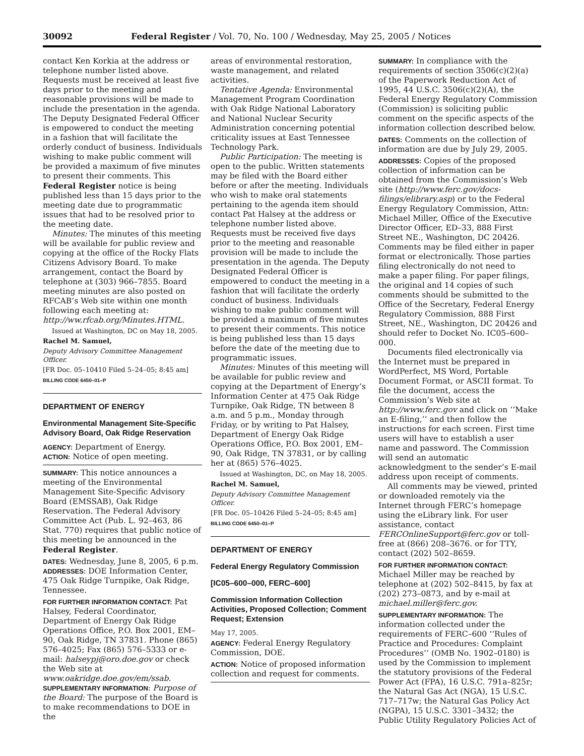30092 Federal Register / Vol. 70, No. 100 / Wednesday, May 25, 2005 / Notices
contact Ken Korkia at the address or telephone number listed above. Requests must be received at least five days prior to the meeting and reasonable provisions will be made to include the presentation in the agenda. The Deputy Designated Federal Officer is empowered to conduct the meeting in a fashion that will facilitate the orderly conduct of business. Individuals wishing to make public comment will be provided a maximum of five minutes to present their comments. This Federal Register notice is being published less than 15 days prior to the meeting date due to programmatic issues that had to be resolved prior to the meeting date.
Minutes: The minutes of this meeting will be available for public review and copying at the office of the Rocky Flats Citizens Advisory Board. To make arrangement, contact the Board by telephone at (303) 966–7855. Board meeting minutes are also posted on RFCAB’s Web site within one month following each meeting at: http://ww.rfcab.org/Minutes.HTML.
Issued at Washington, DC on May 18, 2005.
Rachel M. Samuel,
Deputy Advisory Committee Management Officer.
[FR Doc. 05–10410 Filed 5–24–05; 8:45 am]
BILLING CODE 6450–01–P
DEPARTMENT OF ENERGY
Environmental Management Site-Specific Advisory Board, Oak Ridge Reservation
AGENCY: Department of Energy.
ACTION: Notice of open meeting.
SUMMARY: This notice announces a meeting of the Environmental Management Site-Specific Advisory Board (EMSSAB), Oak Ridge Reservation. The Federal Advisory Committee Act (Pub. L. 92–463, 86 Stat. 770) requires that public notice of this meeting be announced in the Federal Register.
DATES: Wednesday, June 8, 2005, 6 p.m.
ADDRESSES: DOE Information Center, 475 Oak Ridge Turnpike, Oak Ridge, Tennessee.
FOR FURTHER INFORMATION CONTACT: Pat Halsey, Federal Coordinator, Department of Energy Oak Ridge Operations Office, P.O. Box 2001, EM–90, Oak Ridge, TN 37831. Phone (865) 576–4025; Fax (865) 576–5333 or e-mail: halseypj@oro.doe.gov or check the Web site at www.oakridge.doe.gov/em/ssab.
SUPPLEMENTARY INFORMATION: Purpose of the Board: The purpose of the Board is to make recommendations to DOE in the
areas of environmental restoration, waste management, and related activities.
Tentative Agenda: Environmental Management Program Coordination with Oak Ridge National Laboratory and National Nuclear Security Administration concerning potential criticality issues at East Tennessee Technology Park.
Public Participation: The meeting is open to the public. Written statements may be filed with the Board either before or after the meeting. Individuals who wish to make oral statements pertaining to the agenda item should contact Pat Halsey at the address or telephone number listed above. Requests must be received five days prior to the meeting and reasonable provision will be made to include the presentation in the agenda. The Deputy Designated Federal Officer is empowered to conduct the meeting in a fashion that will facilitate the orderly conduct of business. Individuals wishing to make public comment will be provided a maximum of five minutes to present their comments. This notice is being published less than 15 days before the date of the meeting due to programmatic issues.
Minutes: Minutes of this meeting will be available for public review and copying at the Department of Energy’s Information Center at 475 Oak Ridge Turnpike, Oak Ridge, TN between 8 a.m. and 5 p.m., Monday through Friday, or by writing to Pat Halsey, Department of Energy Oak Ridge Operations Office, P.O. Box 2001, EM–90, Oak Ridge, TN 37831, or by calling her at (865) 576–4025.
Issued at Washington, DC, on May 18, 2005.
Rachel M. Samuel,
Deputy Advisory Committee Management Officer.
[FR Doc. 05–10426 Filed 5–24–05; 8:45 am]
BILLING CODE 6450–01–P
DEPARTMENT OF ENERGY
Federal Energy Regulatory Commission
[IC05–600–000, FERC–600]
Commission Information Collection Activities, Proposed Collection; Comment Request; Extension
May 17, 2005.
AGENCY: Federal Energy Regulatory Commission, DOE.
ACTION: Notice of proposed information collection and request for comments.
SUMMARY: In compliance with the requirements of section 3506(c)(2)(a) of the Paperwork Reduction Act of 1995, 44 U.S.C. 3506(c)(2)(A), the Federal Energy Regulatory Commission (Commission) is soliciting public comment on the specific aspects of the information collection described below.
DATES: Comments on the collection of information are due by July 29, 2005.
ADDRESSES: Copies of the proposed collection of information can be obtained from the Commission’s Web site (http://www.ferc.gov/docs-filings/elibrary.asp) or to the Federal Energy Regulatory Commission, Attn: Michael Miller, Office of the Executive Director Officer, ED–33, 888 First Street NE., Washington, DC 20426. Comments may be filed either in paper format or electronically. Those parties filing electronically do not need to make a paper filing. For paper filings, the original and 14 copies of such comments should be submitted to the Office of the Secretary, Federal Energy Regulatory Commission, 888 First Street, NE., Washington, DC 20426 and should refer to Docket No. IC05–600–000.
Documents filed electronically via the Internet must be prepared in WordPerfect, MS Word, Portable Document Format, or ASCII format. To file the document, access the Commission’s Web site at http://www.ferc.gov and click on ‘‘Make an E-filing,’’ and then follow the instructions for each screen. First time users will have to establish a user name and password. The Commission will send an automatic acknowledgment to the sender’s E-mail address upon receipt of comments.
All comments may be viewed, printed or downloaded remotely via the Internet through FERC’s homepage using the eLibrary link. For user assistance, contact FERCOnlineSupport@ferc.gov or toll-free at (866) 208–3676. or for TTY, contact (202) 502–8659.
FOR FURTHER INFORMATION CONTACT: Michael Miller may be reached by telephone at (202) 502–8415, by fax at (202) 273–0873, and by e-mail at michael.miller@ferc.gov.
SUPPLEMENTARY INFORMATION: The information collected under the requirements of FERC–600 ‘‘Rules of Practice and Procedures: Complaint Procedures’’ (OMB No. 1902–0180) is used by the Commission to implement the statutory provisions of the Federal Power Act (FPA), 16 U.S.C. 791a–825r; the Natural Gas Act (NGA), 15 U.S.C. 717–717w; the Natural Gas Policy Act (NGPA), 15 U.S.C. 3301–3432; the Public Utility Regulatory Policies Act of